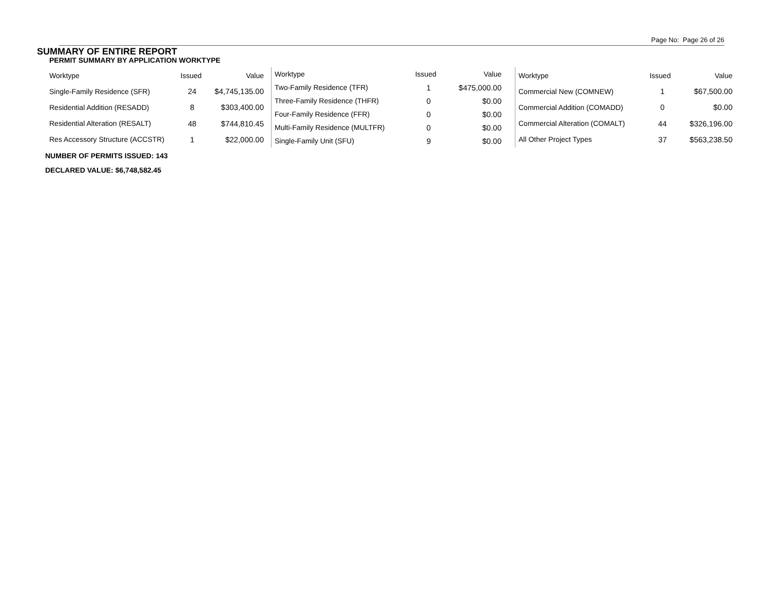Page No: Page 26 of 26
SUMMARY OF ENTIRE REPORT
PERMIT SUMMARY BY APPLICATION WORKTYPE
| Worktype | Issued | Value |
| --- | --- | --- |
| Single-Family Residence (SFR) | 24 | $4,745,135.00 |
| Residential Addition (RESADD) | 8 | $303,400.00 |
| Residential Alteration (RESALT) | 48 | $744,810.45 |
| Res Accessory Structure (ACCSTR) | 1 | $22,000.00 |
| Worktype | Issued | Value |
| --- | --- | --- |
| Two-Family Residence (TFR) | 1 | $475,000.00 |
| Three-Family Residence (THFR) | 0 | $0.00 |
| Four-Family Residence (FFR) | 0 | $0.00 |
| Multi-Family Residence (MULTFR) | 0 | $0.00 |
| Single-Family Unit (SFU) | 9 | $0.00 |
| Worktype | Issued | Value |
| --- | --- | --- |
| Commercial New (COMNEW) | 1 | $67,500.00 |
| Commercial Addition (COMADD) | 0 | $0.00 |
| Commercial Alteration (COMALT) | 44 | $326,196.00 |
| All Other Project Types | 37 | $563,238.50 |
NUMBER OF PERMITS ISSUED: 143
DECLARED VALUE: $6,748,582.45